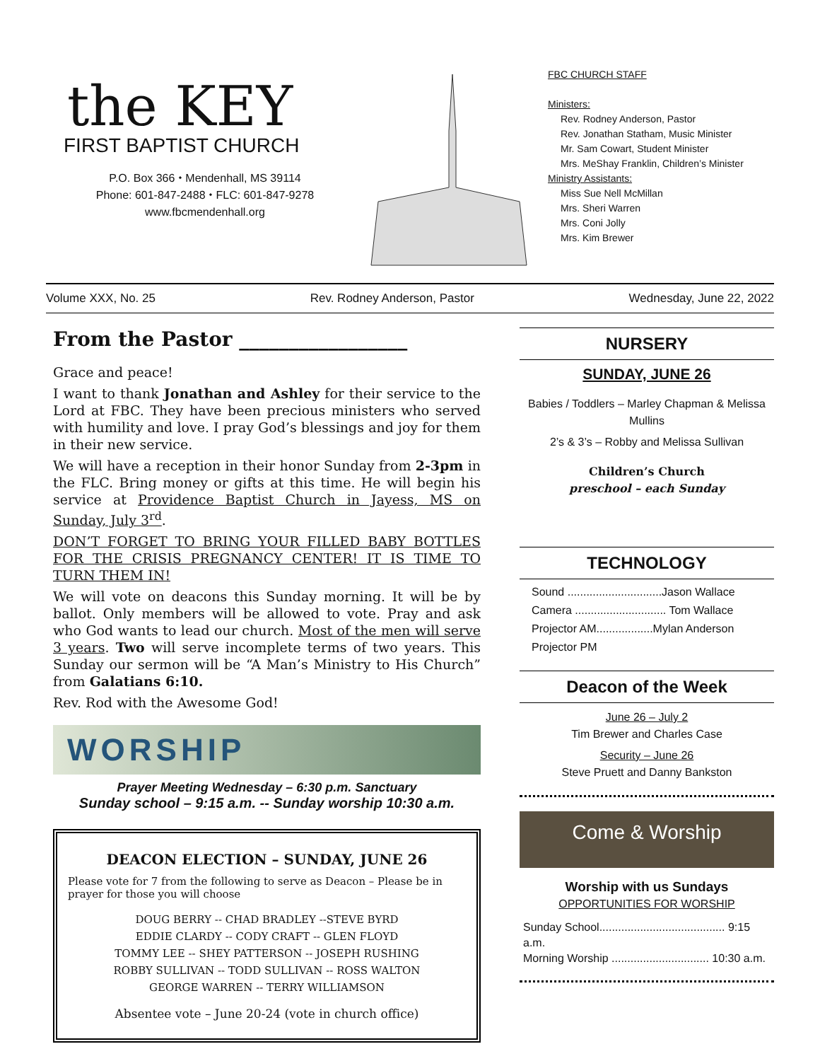the KEY
FIRST BAPTIST CHURCH
P.O. Box 366 ⬩ Mendenhall, MS 39114
Phone: 601-847-2488 ⬩ FLC: 601-847-9278
www.fbcmendenhall.org
FBC CHURCH STAFF
Ministers:
Rev. Rodney Anderson, Pastor
Rev. Jonathan Statham, Music Minister
Mr. Sam Cowart, Student Minister
Mrs. MeShay Franklin, Children’s Minister
Ministry Assistants:
Miss Sue Nell McMillan
Mrs. Sheri Warren
Mrs. Coni Jolly
Mrs. Kim Brewer
Volume XXX, No. 25 Rev. Rodney Anderson, Pastor Wednesday, June 22, 2022
From the Pastor _________________
Grace and peace!
I want to thank Jonathan and Ashley for their service to the Lord at FBC. They have been precious ministers who served with humility and love. I pray God’s blessings and joy for them in their new service.
We will have a reception in their honor Sunday from 2-3pm in the FLC. Bring money or gifts at this time. He will begin his service at Providence Baptist Church in Jayess, MS on Sunday, July 3<sup>rd</sup>.
DON’T FORGET TO BRING YOUR FILLED BABY BOTTLES FOR THE CRISIS PREGNANCY CENTER! IT IS TIME TO TURN THEM IN!
We will vote on deacons this Sunday morning. It will be by ballot. Only members will be allowed to vote. Pray and ask who God wants to lead our church. Most of the men will serve 3 years. Two will serve incomplete terms of two years. This Sunday our sermon will be “A Man’s Ministry to His Church” from Galatians 6:10.
Rev. Rod with the Awesome God!
WORSHIP
Prayer Meeting Wednesday – 6:30 p.m. Sanctuary
Sunday school – 9:15 a.m. -- Sunday worship 10:30 a.m.
DEACON ELECTION – SUNDAY, JUNE 26
Please vote for 7 from the following to serve as Deacon – Please be in prayer for those you will choose
DOUG BERRY -- CHAD BRADLEY --STEVE BYRD
EDDIE CLARDY -- CODY CRAFT -- GLEN FLOYD
TOMMY LEE -- SHEY PATTERSON -- JOSEPH RUSHING
ROBBY SULLIVAN -- TODD SULLIVAN -- ROSS WALTON
GEORGE WARREN -- TERRY WILLIAMSON
Absentee vote – June 20-24 (vote in church office)
NURSERY
SUNDAY, JUNE 26
Babies / Toddlers – Marley Chapman & Melissa Mullins
2’s & 3’s – Robby and Melissa Sullivan
Children’s Church
preschool – each Sunday
TECHNOLOGY
Sound ..............................Jason Wallace
Camera ............................. Tom Wallace
Projector AM..................Mylan Anderson
Projector PM
Deacon of the Week
June 26 – July 2
Tim Brewer and Charles Case
Security – June 26
Steve Pruett and Danny Bankston
Come & Worship
Worship with us Sundays
OPPORTUNITIES FOR WORSHIP
Sunday School........................................ 9:15 a.m.
Morning Worship ............................... 10:30 a.m.